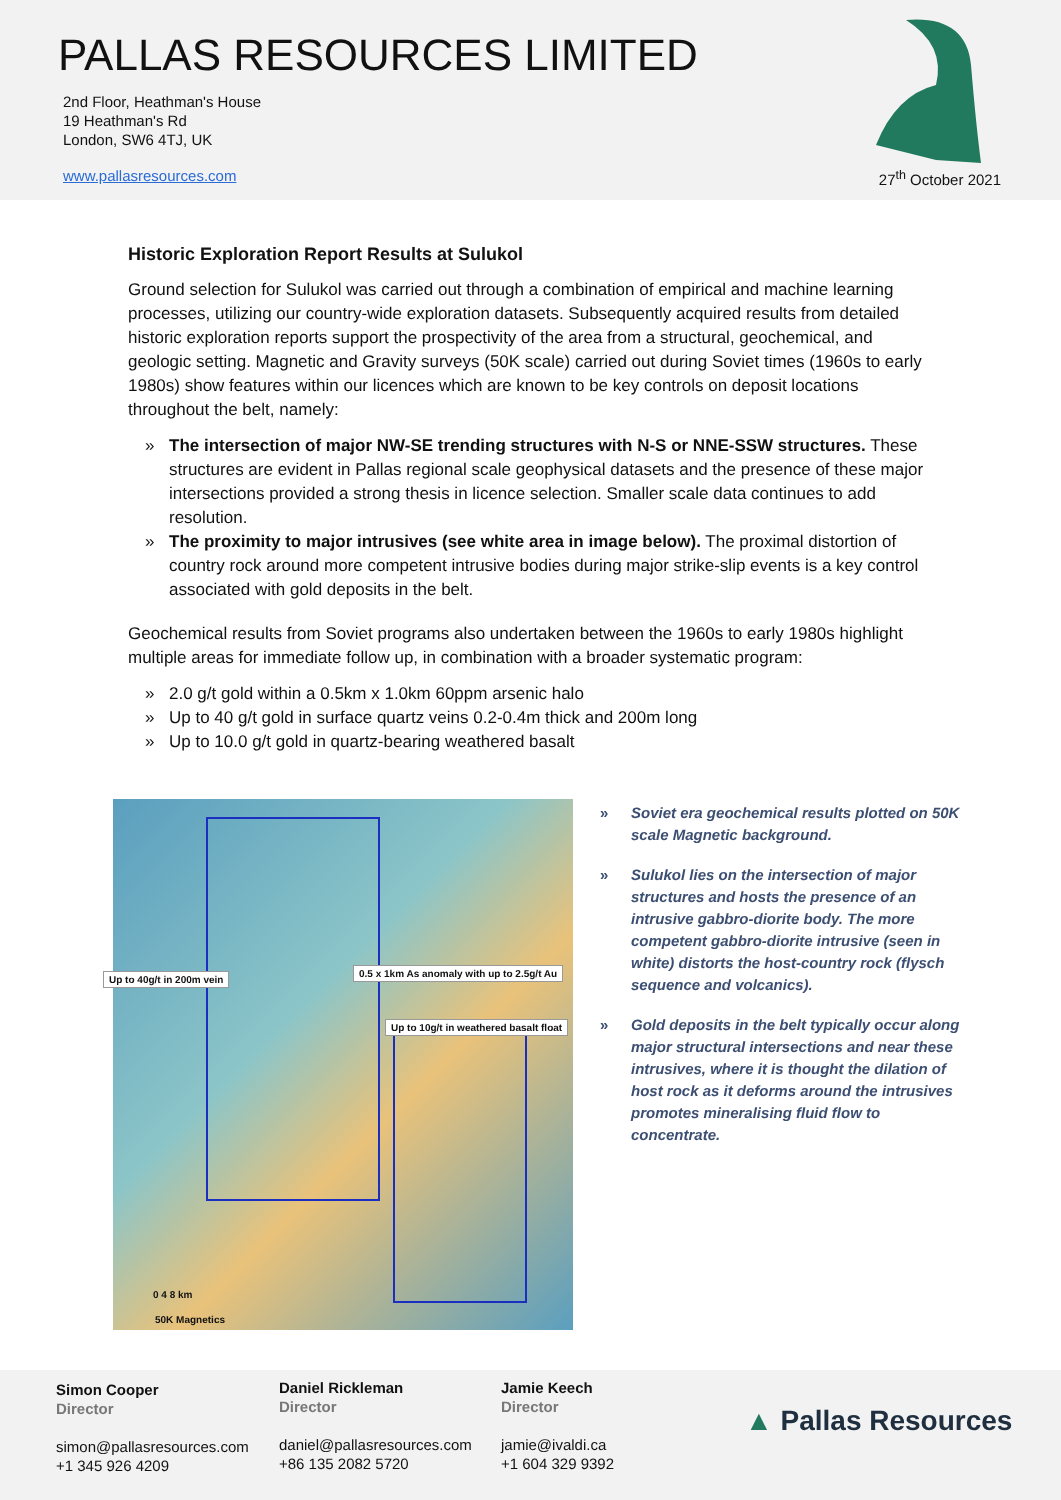PALLAS RESOURCES LIMITED
2nd Floor, Heathman's House
19 Heathman's Rd
London, SW6 4TJ, UK
www.pallasresources.com 27<sup>th</sup> October 2021
Historic Exploration Report Results at Sulukol
Ground selection for Sulukol was carried out through a combination of empirical and machine learning processes, utilizing our country-wide exploration datasets. Subsequently acquired results from detailed historic exploration reports support the prospectivity of the area from a structural, geochemical, and geologic setting. Magnetic and Gravity surveys (50K scale) carried out during Soviet times (1960s to early 1980s) show features within our licences which are known to be key controls on deposit locations throughout the belt, namely:
» The intersection of major NW-SE trending structures with N-S or NNE-SSW structures. These structures are evident in Pallas regional scale geophysical datasets and the presence of these major intersections provided a strong thesis in licence selection. Smaller scale data continues to add resolution.
» The proximity to major intrusives (see white area in image below). The proximal distortion of country rock around more competent intrusive bodies during major strike-slip events is a key control associated with gold deposits in the belt.
Geochemical results from Soviet programs also undertaken between the 1960s to early 1980s highlight multiple areas for immediate follow up, in combination with a broader systematic program:
» 2.0 g/t gold within a 0.5km x 1.0km 60ppm arsenic halo
» Up to 40 g/t gold in surface quartz veins 0.2-0.4m thick and 200m long
» Up to 10.0 g/t gold in quartz-bearing weathered basalt
Up to 40g/t in 200m vein
0.5 x 1km As anomaly with up to 2.5g/t Au
Up to 10g/t in weathered basalt float
0 4 8 km
50K Magnetics
» Soviet era geochemical results plotted on 50K scale Magnetic background.
» Sulukol lies on the intersection of major structures and hosts the presence of an intrusive gabbro-diorite body. The more competent gabbro-diorite intrusive (seen in white) distorts the host-country rock (flysch sequence and volcanics).
» Gold deposits in the belt typically occur along major structural intersections and near these intrusives, where it is thought the dilation of host rock as it deforms around the intrusives promotes mineralising fluid flow to concentrate.
Simon Cooper
Director
simon@pallasresources.com
+1 345 926 4209
Daniel Rickleman
Director
daniel@pallasresources.com
+86 135 2082 5720
Jamie Keech
Director
jamie@ivaldi.ca
+1 604 329 9392
▲ Pallas Resources